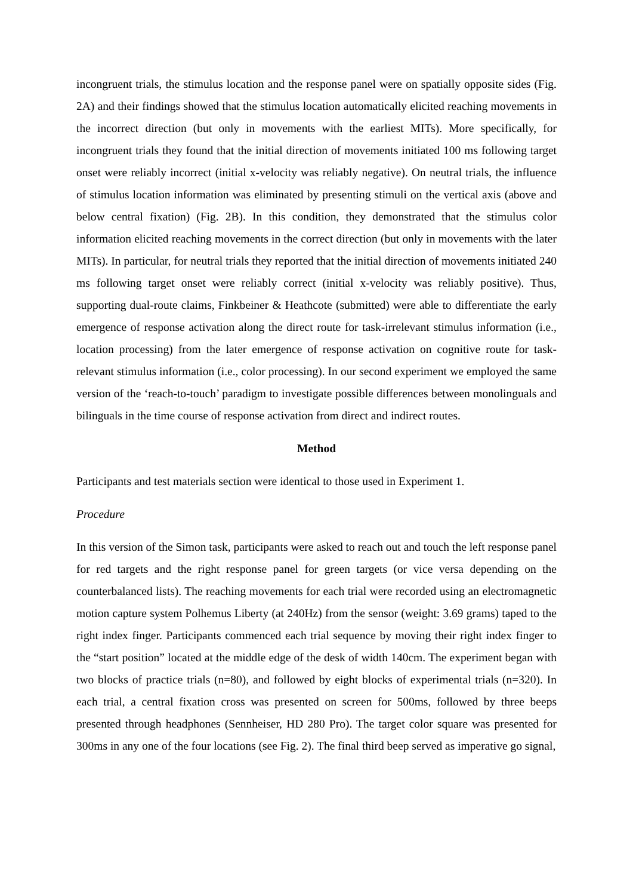incongruent trials, the stimulus location and the response panel were on spatially opposite sides (Fig. 2A) and their findings showed that the stimulus location automatically elicited reaching movements in the incorrect direction (but only in movements with the earliest MITs). More specifically, for incongruent trials they found that the initial direction of movements initiated 100 ms following target onset were reliably incorrect (initial x-velocity was reliably negative). On neutral trials, the influence of stimulus location information was eliminated by presenting stimuli on the vertical axis (above and below central fixation) (Fig. 2B). In this condition, they demonstrated that the stimulus color information elicited reaching movements in the correct direction (but only in movements with the later MITs). In particular, for neutral trials they reported that the initial direction of movements initiated 240 ms following target onset were reliably correct (initial x-velocity was reliably positive). Thus, supporting dual-route claims, Finkbeiner & Heathcote (submitted) were able to differentiate the early emergence of response activation along the direct route for task-irrelevant stimulus information (i.e., location processing) from the later emergence of response activation on cognitive route for task-relevant stimulus information (i.e., color processing). In our second experiment we employed the same version of the ‘reach-to-touch’ paradigm to investigate possible differences between monolinguals and bilinguals in the time course of response activation from direct and indirect routes.
Method
Participants and test materials section were identical to those used in Experiment 1.
Procedure
In this version of the Simon task, participants were asked to reach out and touch the left response panel for red targets and the right response panel for green targets (or vice versa depending on the counterbalanced lists). The reaching movements for each trial were recorded using an electromagnetic motion capture system Polhemus Liberty (at 240Hz) from the sensor (weight: 3.69 grams) taped to the right index finger. Participants commenced each trial sequence by moving their right index finger to the “start position” located at the middle edge of the desk of width 140cm. The experiment began with two blocks of practice trials (n=80), and followed by eight blocks of experimental trials (n=320). In each trial, a central fixation cross was presented on screen for 500ms, followed by three beeps presented through headphones (Sennheiser, HD 280 Pro). The target color square was presented for 300ms in any one of the four locations (see Fig. 2). The final third beep served as imperative go signal,